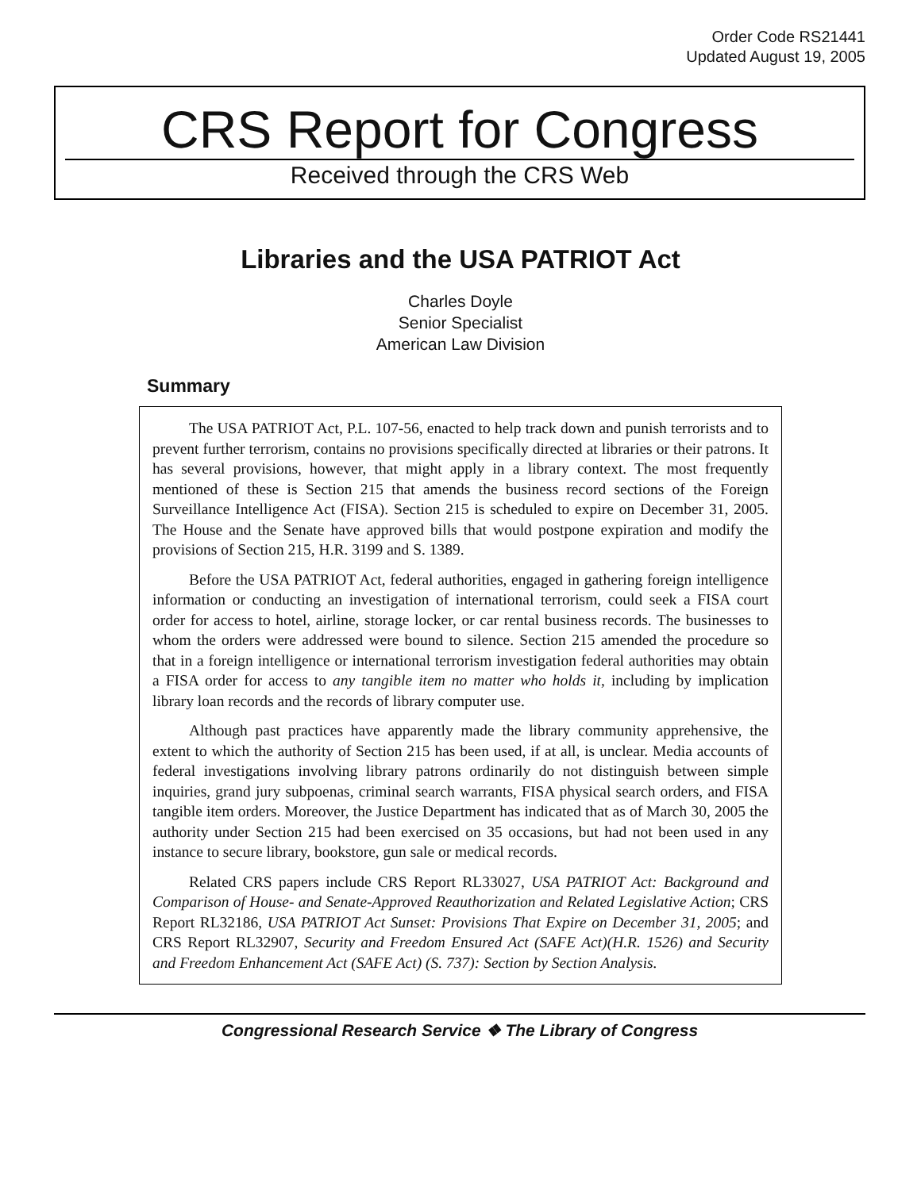Order Code RS21441
Updated August 19, 2005
CRS Report for Congress
Received through the CRS Web
Libraries and the USA PATRIOT Act
Charles Doyle
Senior Specialist
American Law Division
Summary
The USA PATRIOT Act, P.L. 107-56, enacted to help track down and punish terrorists and to prevent further terrorism, contains no provisions specifically directed at libraries or their patrons. It has several provisions, however, that might apply in a library context. The most frequently mentioned of these is Section 215 that amends the business record sections of the Foreign Surveillance Intelligence Act (FISA). Section 215 is scheduled to expire on December 31, 2005. The House and the Senate have approved bills that would postpone expiration and modify the provisions of Section 215, H.R. 3199 and S. 1389.
Before the USA PATRIOT Act, federal authorities, engaged in gathering foreign intelligence information or conducting an investigation of international terrorism, could seek a FISA court order for access to hotel, airline, storage locker, or car rental business records. The businesses to whom the orders were addressed were bound to silence. Section 215 amended the procedure so that in a foreign intelligence or international terrorism investigation federal authorities may obtain a FISA order for access to any tangible item no matter who holds it, including by implication library loan records and the records of library computer use.
Although past practices have apparently made the library community apprehensive, the extent to which the authority of Section 215 has been used, if at all, is unclear. Media accounts of federal investigations involving library patrons ordinarily do not distinguish between simple inquiries, grand jury subpoenas, criminal search warrants, FISA physical search orders, and FISA tangible item orders. Moreover, the Justice Department has indicated that as of March 30, 2005 the authority under Section 215 had been exercised on 35 occasions, but had not been used in any instance to secure library, bookstore, gun sale or medical records.
Related CRS papers include CRS Report RL33027, USA PATRIOT Act: Background and Comparison of House- and Senate-Approved Reauthorization and Related Legislative Action; CRS Report RL32186, USA PATRIOT Act Sunset: Provisions That Expire on December 31, 2005; and CRS Report RL32907, Security and Freedom Ensured Act (SAFE Act)(H.R. 1526) and Security and Freedom Enhancement Act (SAFE Act) (S. 737): Section by Section Analysis.
Congressional Research Service ❖ The Library of Congress